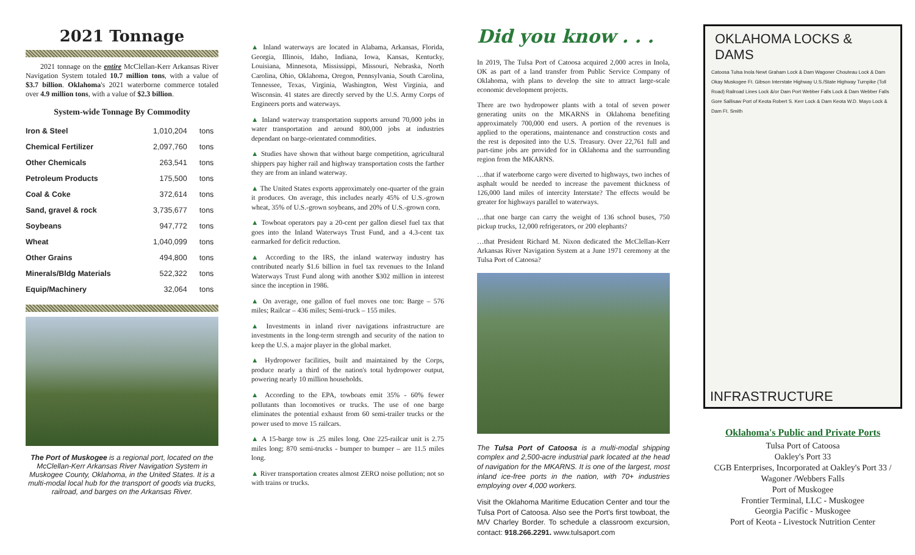2021 Tonnage
2021 tonnage on the entire McClellan-Kerr Arkansas River Navigation System totaled 10.7 million tons, with a value of $3.7 billion. Oklahoma's 2021 waterborne commerce totaled over 4.9 million tons, with a value of $2.3 billion.
System-wide Tonnage By Commodity
| Iron & Steel | 1,010,204 | tons |
| Chemical Fertilizer | 2,097,760 | tons |
| Other Chemicals | 263,541 | tons |
| Petroleum Products | 175,500 | tons |
| Coal & Coke | 372,614 | tons |
| Sand, gravel & rock | 3,735,677 | tons |
| Soybeans | 947,772 | tons |
| Wheat | 1,040,099 | tons |
| Other Grains | 494,800 | tons |
| Minerals/Bldg Materials | 522,322 | tons |
| Equip/Machinery | 32,064 | tons |
The Port of Muskogee is a regional port, located on the McClellan-Kerr Arkansas River Navigation System in Muskogee County, Oklahoma, in the United States. It is a multi-modal local hub for the transport of goods via trucks, railroad, and barges on the Arkansas River.
▲ Inland waterways are located in Alabama, Arkansas, Florida, Georgia, Illinois, Idaho, Indiana, Iowa, Kansas, Kentucky, Louisiana, Minnesota, Mississippi, Missouri, Nebraska, North Carolina, Ohio, Oklahoma, Oregon, Pennsylvania, South Carolina, Tennessee, Texas, Virginia, Washington, West Virginia, and Wisconsin. 41 states are directly served by the U.S. Army Corps of Engineers ports and waterways.
▲ Inland waterway transportation supports around 70,000 jobs in water transportation and around 800,000 jobs at industries dependant on barge-orientated commodities.
▲ Studies have shown that without barge competition, agricultural shippers pay higher rail and highway transportation costs the farther they are from an inland waterway.
▲ The United States exports approximately one-quarter of the grain it produces. On average, this includes nearly 45% of U.S.-grown wheat, 35% of U.S.-grown soybeans, and 20% of U.S.-grown corn.
▲ Towboat operators pay a 20-cent per gallon diesel fuel tax that goes into the Inland Waterways Trust Fund, and a 4.3-cent tax earmarked for deficit reduction.
▲ According to the IRS, the inland waterway industry has contributed nearly $1.6 billion in fuel tax revenues to the Inland Waterways Trust Fund along with another $302 million in interest since the inception in 1986.
▲ On average, one gallon of fuel moves one ton: Barge – 576 miles; Railcar – 436 miles; Semi-truck – 155 miles.
▲ Investments in inland river navigations infrastructure are investments in the long-term strength and security of the nation to keep the U.S. a major player in the global market.
▲ Hydropower facilities, built and maintained by the Corps, produce nearly a third of the nation's total hydropower output, powering nearly 10 million households.
▲ According to the EPA, towboats emit 35% - 60% fewer pollutants than locomotives or trucks. The use of one barge eliminates the potential exhaust from 60 semi-trailer trucks or the power used to move 15 railcars.
▲ A 15-barge tow is .25 miles long. One 225-railcar unit is 2.75 miles long; 870 semi-trucks - bumper to bumper – are 11.5 miles long.
▲ River transportation creates almost ZERO noise pollution; not so with trains or trucks.
Did you know . . .
In 2019, The Tulsa Port of Catoosa acquired 2,000 acres in Inola, OK as part of a land transfer from Public Service Company of Oklahoma, with plans to develop the site to attract large-scale economic development projects.
There are two hydropower plants with a total of seven power generating units on the MKARNS in Oklahoma benefiting approximately 700,000 end users. A portion of the revenues is applied to the operations, maintenance and construction costs and the rest is deposited into the U.S. Treasury. Over 22,761 full and part-time jobs are provided for in Oklahoma and the surrounding region from the MKARNS.
…that if waterborne cargo were diverted to highways, two inches of asphalt would be needed to increase the pavement thickness of 126,000 land miles of intercity Interstate? The effects would be greater for highways parallel to waterways.
…that one barge can carry the weight of 136 school buses, 750 pickup trucks, 12,000 refrigerators, or 200 elephants?
…that President Richard M. Nixon dedicated the McClellan-Kerr Arkansas River Navigation System at a June 1971 ceremony at the Tulsa Port of Catoosa?
The Tulsa Port of Catoosa is a multi-modal shipping complex and 2,500-acre industrial park located at the head of navigation for the MKARNS. It is one of the largest, most inland ice-free ports in the nation, with 70+ industries employing over 4,000 workers.
Visit the Oklahoma Maritime Education Center and tour the Tulsa Port of Catoosa. Also see the Port's first towboat, the M/V Charley Border. To schedule a classroom excursion, contact: 918.266.2291. www.tulsaport.com
OKLAHOMA LOCKS & DAMS
Catoosa Tulsa Inola Newt Graham Lock & Dam Wagoner Chouteau Lock & Dam Okay Muskogee Ft. Gibson Interstate Highway U.S./State Highway Turnpike (Toll Road) Railroad Lines Lock &/or Dam Port Webber Falls Lock & Dam Webber Falls Gore Sallisaw Port of Keota Robert S. Kerr Lock & Dam Keota W.D. Mayo Lock & Dam Ft. Smith
INFRASTRUCTURE
Oklahoma's Public and Private Ports
Tulsa Port of Catoosa
Oakley's Port 33
CGB Enterprises, Incorporated at Oakley's Port 33 / Wagoner /Webbers Falls
Port of Muskogee
Frontier Terminal, LLC - Muskogee
Georgia Pacific - Muskogee
Port of Keota - Livestock Nutrition Center